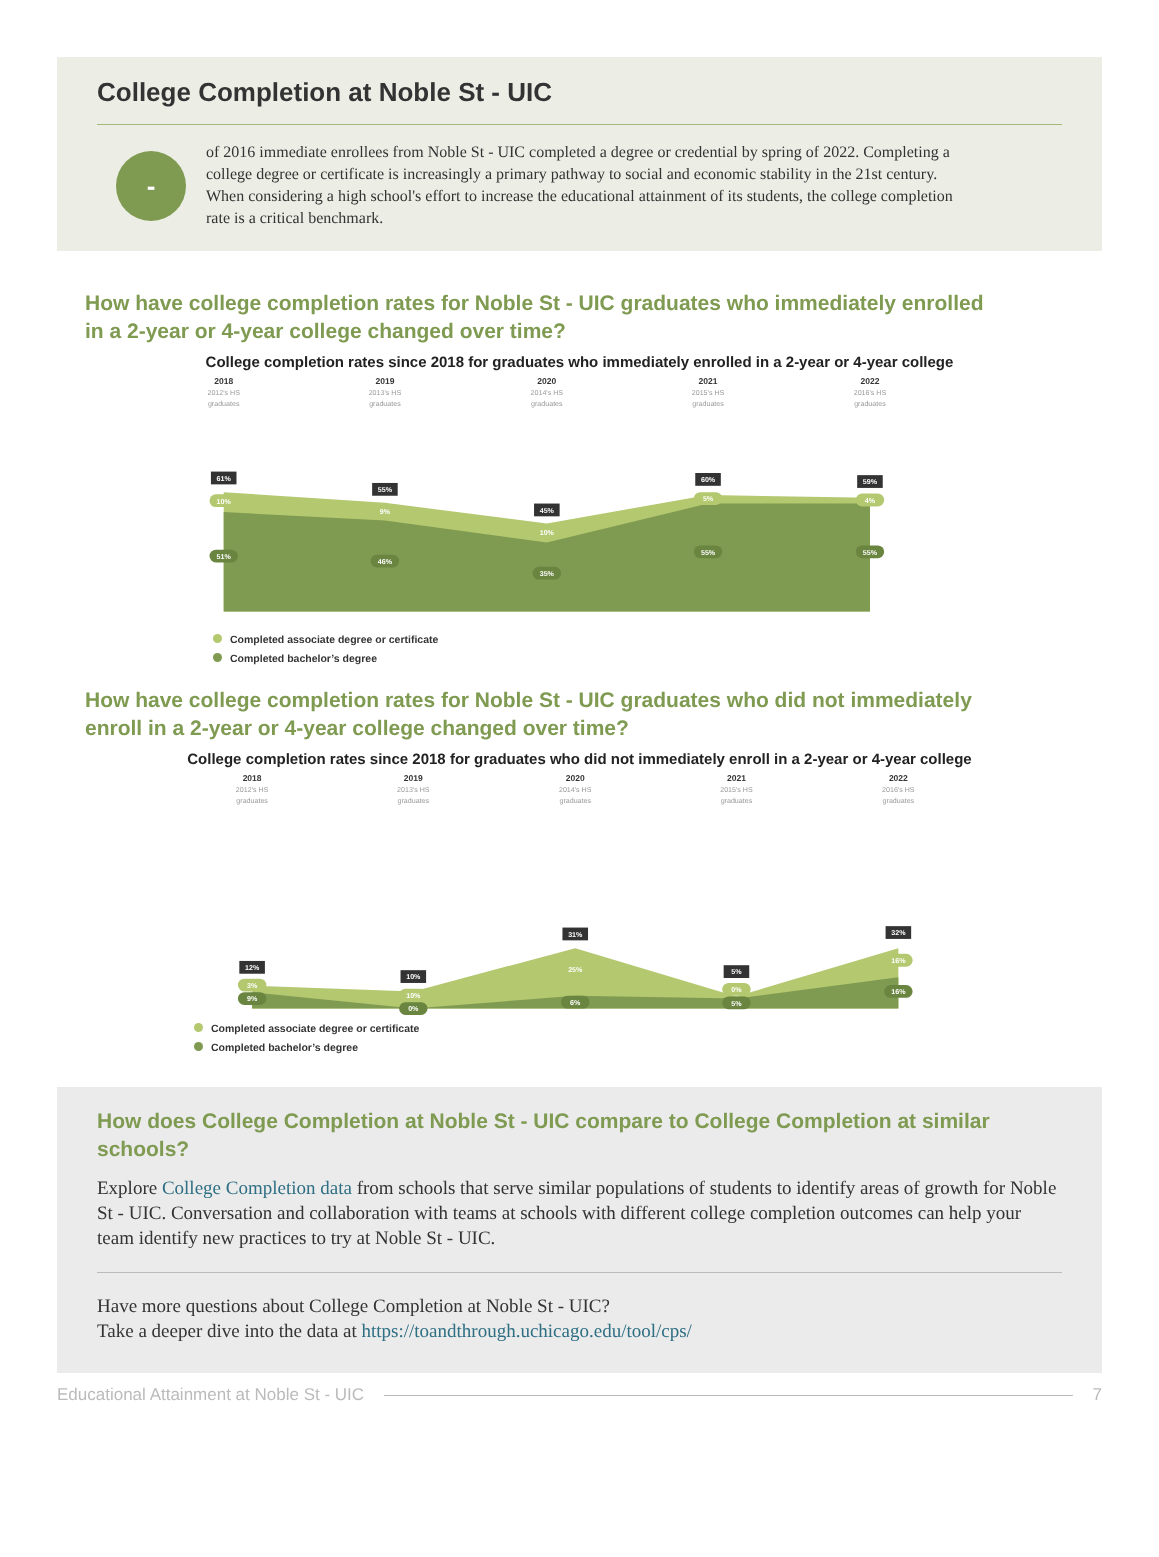College Completion at Noble St - UIC
-
of 2016 immediate enrollees from Noble St - UIC completed a degree or credential by spring of 2022. Completing a college degree or certificate is increasingly a primary pathway to social and economic stability in the 21st century. When considering a high school's effort to increase the educational attainment of its students, the college completion rate is a critical benchmark.
How have college completion rates for Noble St - UIC graduates who immediately enrolled in a 2-year or 4-year college changed over time?
College completion rates since 2018 for graduates who immediately enrolled in a 2-year or 4-year college
2018
2019
2020
2021
2022
2012's HS
graduates
2013's HS
graduates
2014's HS
graduates
2015's HS
graduates
2016's HS
graduates
61%
55%
45%
60%
59%
10%
9%
10%
5%
4%
51%
46%
35%
55%
55%
Completed associate degree or certificate
Completed bachelor’s degree
How have college completion rates for Noble St - UIC graduates who did not immediately enroll in a 2-year or 4-year college changed over time?
College completion rates since 2018 for graduates who did not immediately enroll in a 2-year or 4-year college
2018
2019
2020
2021
2022
2012's HS
graduates
2013's HS
graduates
2014's HS
graduates
2015's HS
graduates
2016's HS
graduates
12%
10%
31%
5%
32%
3%
10%
25%
0%
16%
9%
0%
6%
5%
16%
Completed associate degree or certificate
Completed bachelor’s degree
How does College Completion at Noble St - UIC compare to College Completion at similar schools?
Explore College Completion data from schools that serve similar populations of students to identify areas of growth for Noble St - UIC. Conversation and collaboration with teams at schools with different college completion outcomes can help your team identify new practices to try at Noble St - UIC.
Have more questions about College Completion at Noble St - UIC?
Take a deeper dive into the data at https://toandthrough.uchicago.edu/tool/cps/
Educational Attainment at Noble St - UIC 7